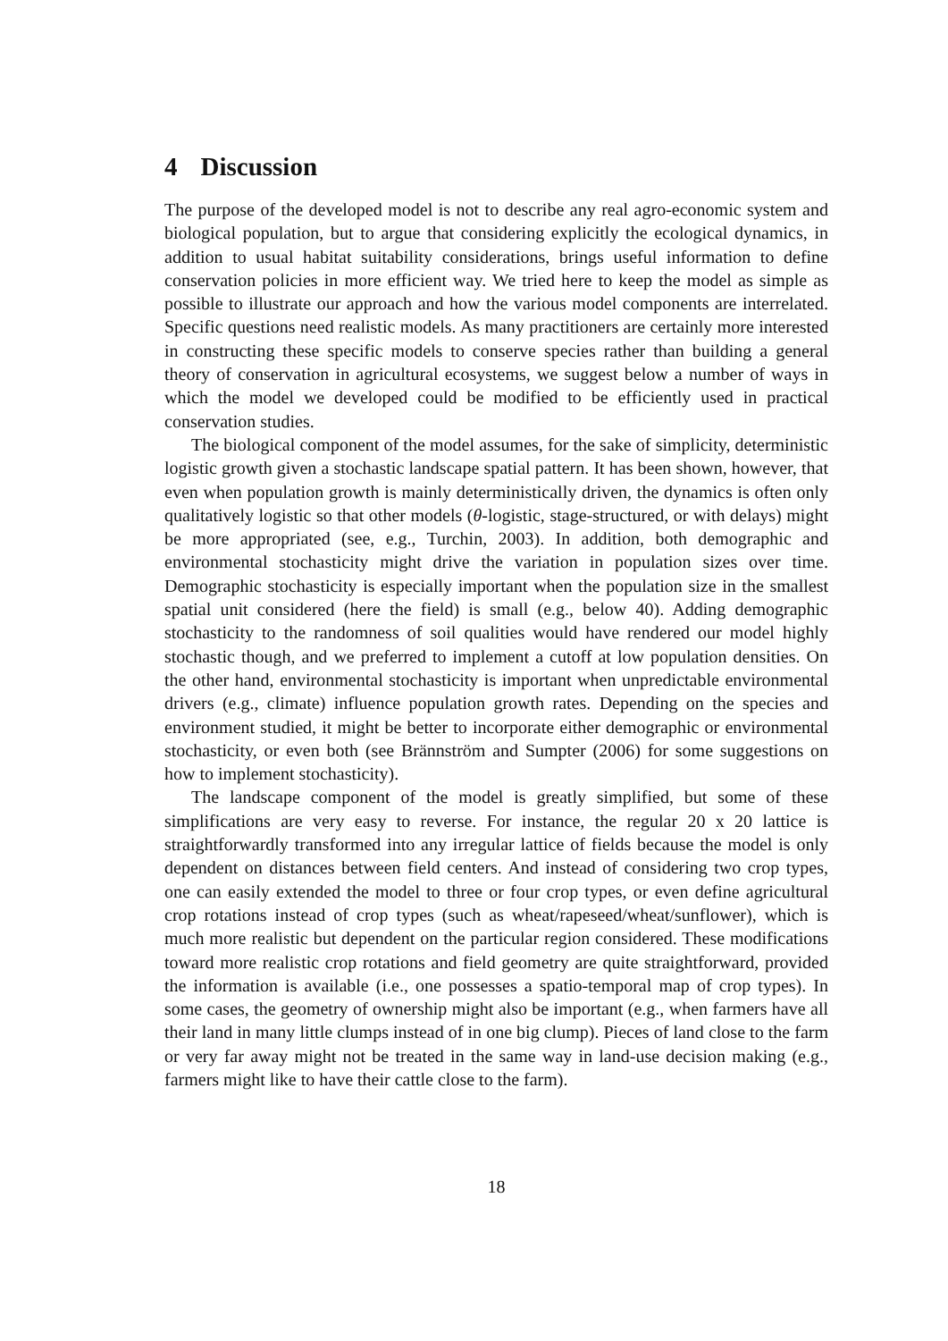4 Discussion
The purpose of the developed model is not to describe any real agro-economic system and biological population, but to argue that considering explicitly the ecological dynamics, in addition to usual habitat suitability considerations, brings useful information to define conservation policies in more efficient way. We tried here to keep the model as simple as possible to illustrate our approach and how the various model components are interrelated. Specific questions need realistic models. As many practitioners are certainly more interested in constructing these specific models to conserve species rather than building a general theory of conservation in agricultural ecosystems, we suggest below a number of ways in which the model we developed could be modified to be efficiently used in practical conservation studies.
The biological component of the model assumes, for the sake of simplicity, deterministic logistic growth given a stochastic landscape spatial pattern. It has been shown, however, that even when population growth is mainly deterministically driven, the dynamics is often only qualitatively logistic so that other models (θ-logistic, stage-structured, or with delays) might be more appropriated (see, e.g., Turchin, 2003). In addition, both demographic and environmental stochasticity might drive the variation in population sizes over time. Demographic stochasticity is especially important when the population size in the smallest spatial unit considered (here the field) is small (e.g., below 40). Adding demographic stochasticity to the randomness of soil qualities would have rendered our model highly stochastic though, and we preferred to implement a cutoff at low population densities. On the other hand, environmental stochasticity is important when unpredictable environmental drivers (e.g., climate) influence population growth rates. Depending on the species and environment studied, it might be better to incorporate either demographic or environmental stochasticity, or even both (see Brännström and Sumpter (2006) for some suggestions on how to implement stochasticity).
The landscape component of the model is greatly simplified, but some of these simplifications are very easy to reverse. For instance, the regular 20 x 20 lattice is straightforwardly transformed into any irregular lattice of fields because the model is only dependent on distances between field centers. And instead of considering two crop types, one can easily extended the model to three or four crop types, or even define agricultural crop rotations instead of crop types (such as wheat/rapeseed/wheat/sunflower), which is much more realistic but dependent on the particular region considered. These modifications toward more realistic crop rotations and field geometry are quite straightforward, provided the information is available (i.e., one possesses a spatio-temporal map of crop types). In some cases, the geometry of ownership might also be important (e.g., when farmers have all their land in many little clumps instead of in one big clump). Pieces of land close to the farm or very far away might not be treated in the same way in land-use decision making (e.g., farmers might like to have their cattle close to the farm).
18